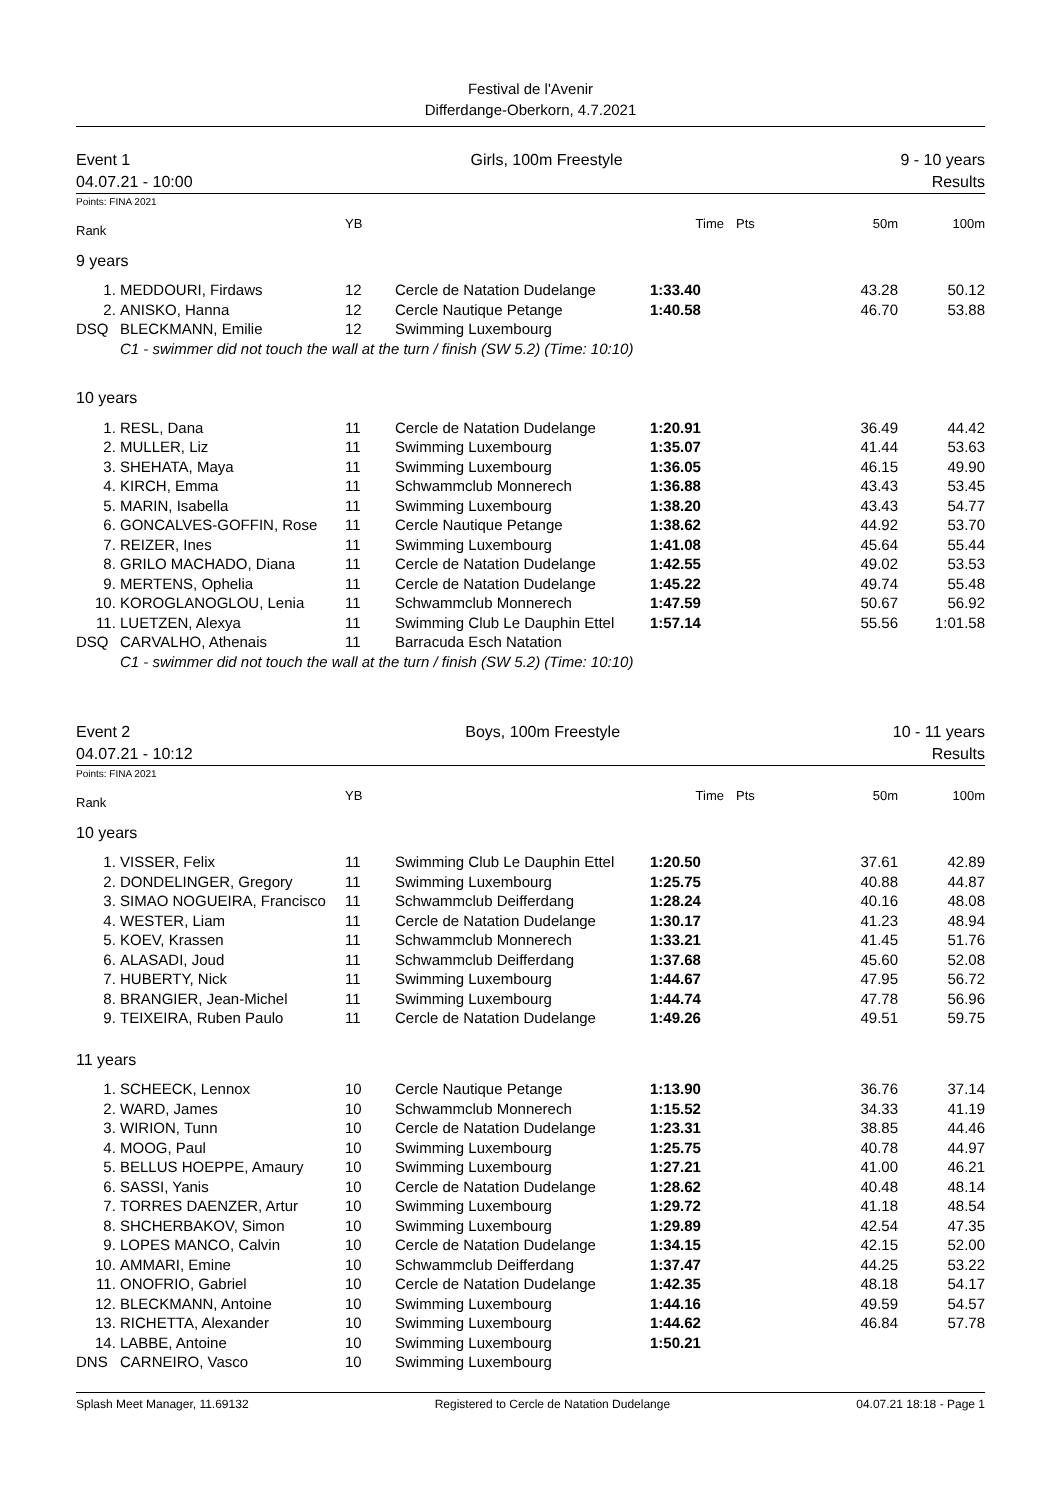Festival de l'Avenir
Differdange-Oberkorn, 4.7.2021
Event 1
04.07.21 - 10:00
Girls, 100m Freestyle 9 - 10 years
Results
Points: FINA 2021
| Rank | | YB | | Time | Pts | 50m | 100m |
| --- | --- | --- | --- | --- | --- | --- | --- |
| 9 years | | | | | | | |
| 1. | MEDDOURI, Firdaws | 12 | Cercle de Natation Dudelange | 1:33.40 | | 43.28 | 50.12 |
| 2. | ANISKO, Hanna | 12 | Cercle Nautique Petange | 1:40.58 | | 46.70 | 53.88 |
| DSQ | BLECKMANN, Emilie | 12 | Swimming Luxembourg | | | | |
| | C1 - swimmer did not touch the wall at the turn / finish (SW 5.2) (Time: 10:10) | | | | | | |
| 10 years | | | | | | | |
| 1. | RESL, Dana | 11 | Cercle de Natation Dudelange | 1:20.91 | | 36.49 | 44.42 |
| 2. | MULLER, Liz | 11 | Swimming Luxembourg | 1:35.07 | | 41.44 | 53.63 |
| 3. | SHEHATA, Maya | 11 | Swimming Luxembourg | 1:36.05 | | 46.15 | 49.90 |
| 4. | KIRCH, Emma | 11 | Schwammclub Monnerech | 1:36.88 | | 43.43 | 53.45 |
| 5. | MARIN, Isabella | 11 | Swimming Luxembourg | 1:38.20 | | 43.43 | 54.77 |
| 6. | GONCALVES-GOFFIN, Rose | 11 | Cercle Nautique Petange | 1:38.62 | | 44.92 | 53.70 |
| 7. | REIZER, Ines | 11 | Swimming Luxembourg | 1:41.08 | | 45.64 | 55.44 |
| 8. | GRILO MACHADO, Diana | 11 | Cercle de Natation Dudelange | 1:42.55 | | 49.02 | 53.53 |
| 9. | MERTENS, Ophelia | 11 | Cercle de Natation Dudelange | 1:45.22 | | 49.74 | 55.48 |
| 10. | KOROGLANOGLOU, Lenia | 11 | Schwammclub Monnerech | 1:47.59 | | 50.67 | 56.92 |
| 11. | LUETZEN, Alexya | 11 | Swimming Club Le Dauphin Ettel | 1:57.14 | | 55.56 | 1:01.58 |
| DSQ | CARVALHO, Athenais | 11 | Barracuda Esch Natation | | | | |
| | C1 - swimmer did not touch the wall at the turn / finish (SW 5.2) (Time: 10:10) | | | | | | |
Event 2
04.07.21 - 10:12
Boys, 100m Freestyle 10 - 11 years
Results
Points: FINA 2021
| Rank | | YB | | Time | Pts | 50m | 100m |
| --- | --- | --- | --- | --- | --- | --- | --- |
| 10 years | | | | | | | |
| 1. | VISSER, Felix | 11 | Swimming Club Le Dauphin Ettel | 1:20.50 | | 37.61 | 42.89 |
| 2. | DONDELINGER, Gregory | 11 | Swimming Luxembourg | 1:25.75 | | 40.88 | 44.87 |
| 3. | SIMAO NOGUEIRA, Francisco | 11 | Schwammclub Deifferdang | 1:28.24 | | 40.16 | 48.08 |
| 4. | WESTER, Liam | 11 | Cercle de Natation Dudelange | 1:30.17 | | 41.23 | 48.94 |
| 5. | KOEV, Krassen | 11 | Schwammclub Monnerech | 1:33.21 | | 41.45 | 51.76 |
| 6. | ALASADI, Joud | 11 | Schwammclub Deifferdang | 1:37.68 | | 45.60 | 52.08 |
| 7. | HUBERTY, Nick | 11 | Swimming Luxembourg | 1:44.67 | | 47.95 | 56.72 |
| 8. | BRANGIER, Jean-Michel | 11 | Swimming Luxembourg | 1:44.74 | | 47.78 | 56.96 |
| 9. | TEIXEIRA, Ruben Paulo | 11 | Cercle de Natation Dudelange | 1:49.26 | | 49.51 | 59.75 |
| 11 years | | | | | | | |
| 1. | SCHEECK, Lennox | 10 | Cercle Nautique Petange | 1:13.90 | | 36.76 | 37.14 |
| 2. | WARD, James | 10 | Schwammclub Monnerech | 1:15.52 | | 34.33 | 41.19 |
| 3. | WIRION, Tunn | 10 | Cercle de Natation Dudelange | 1:23.31 | | 38.85 | 44.46 |
| 4. | MOOG, Paul | 10 | Swimming Luxembourg | 1:25.75 | | 40.78 | 44.97 |
| 5. | BELLUS HOEPPE, Amaury | 10 | Swimming Luxembourg | 1:27.21 | | 41.00 | 46.21 |
| 6. | SASSI, Yanis | 10 | Cercle de Natation Dudelange | 1:28.62 | | 40.48 | 48.14 |
| 7. | TORRES DAENZER, Artur | 10 | Swimming Luxembourg | 1:29.72 | | 41.18 | 48.54 |
| 8. | SHCHERBAKOV, Simon | 10 | Swimming Luxembourg | 1:29.89 | | 42.54 | 47.35 |
| 9. | LOPES MANCO, Calvin | 10 | Cercle de Natation Dudelange | 1:34.15 | | 42.15 | 52.00 |
| 10. | AMMARI, Emine | 10 | Schwammclub Deifferdang | 1:37.47 | | 44.25 | 53.22 |
| 11. | ONOFRIO, Gabriel | 10 | Cercle de Natation Dudelange | 1:42.35 | | 48.18 | 54.17 |
| 12. | BLECKMANN, Antoine | 10 | Swimming Luxembourg | 1:44.16 | | 49.59 | 54.57 |
| 13. | RICHETTA, Alexander | 10 | Swimming Luxembourg | 1:44.62 | | 46.84 | 57.78 |
| 14. | LABBE, Antoine | 10 | Swimming Luxembourg | 1:50.21 | | | |
| DNS | CARNEIRO, Vasco | 10 | Swimming Luxembourg | | | | |
Splash Meet Manager, 11.69132 Registered to Cercle de Natation Dudelange 04.07.21 18:18 - Page 1